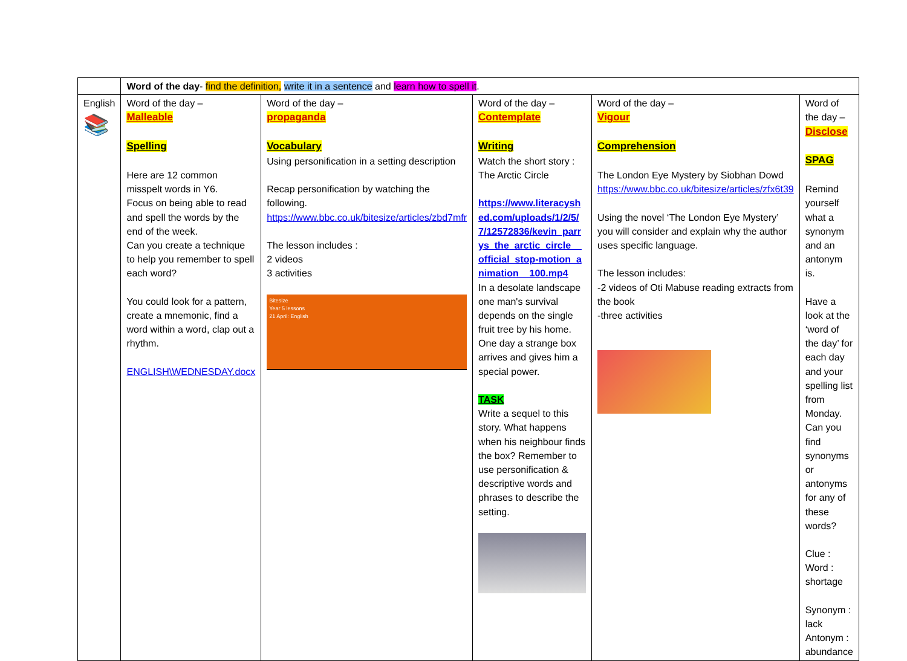| | Word of the day - find the definition, write it in a sentence and learn how to spell it . | | | | |
| English 📚 | Word of the day – Malleable Spelling Here are 12 common misspelt words in Y6. Focus on being able to read and spell the words by the end of the week. Can you create a technique to help you remember to spell each word? You could look for a pattern, create a mnemonic, find a word within a word, clap out a rhythm. ENGLISH\WEDNESDAY.docx | Word of the day – propaganda Vocabulary Using personification in a setting description Recap personification by watching the following. https://www.bbc.co.uk/bitesize/articles/zbd7mfr The lesson includes : 2 videos 3 activities Bitesize Year 5 lessons 21 April: English | Word of the day – Contemplate Writing Watch the short story : The Arctic Circle https://www.literacyshed.com/uploads/1/2/5/7/12572836/kevin_parrys_the_arctic_circle__official_stop-motion_animation__100.mp4 In a desolate landscape one man's survival depends on the single fruit tree by his home. One day a strange box arrives and gives him a special power. TASK Write a sequel to this story. What happens when his neighbour finds the box? Remember to use personification & descriptive words and phrases to describe the setting. | Word of the day – Vigour Comprehension The London Eye Mystery by Siobhan Dowd https://www.bbc.co.uk/bitesize/articles/zfx6t39 Using the novel ‘The London Eye Mystery’ you will consider and explain why the author uses specific language. The lesson includes: -2 videos of Oti Mabuse reading extracts from the book -three activities | Word of the day – Disclose SPAG Remind yourself what a synonym and an antonym is. Have a look at the ‘word of the day’ for each day and your spelling list from Monday. Can you find synonyms or antonyms for any of these words? Clue : Word : shortage Synonym : lack Antonym : abundance |